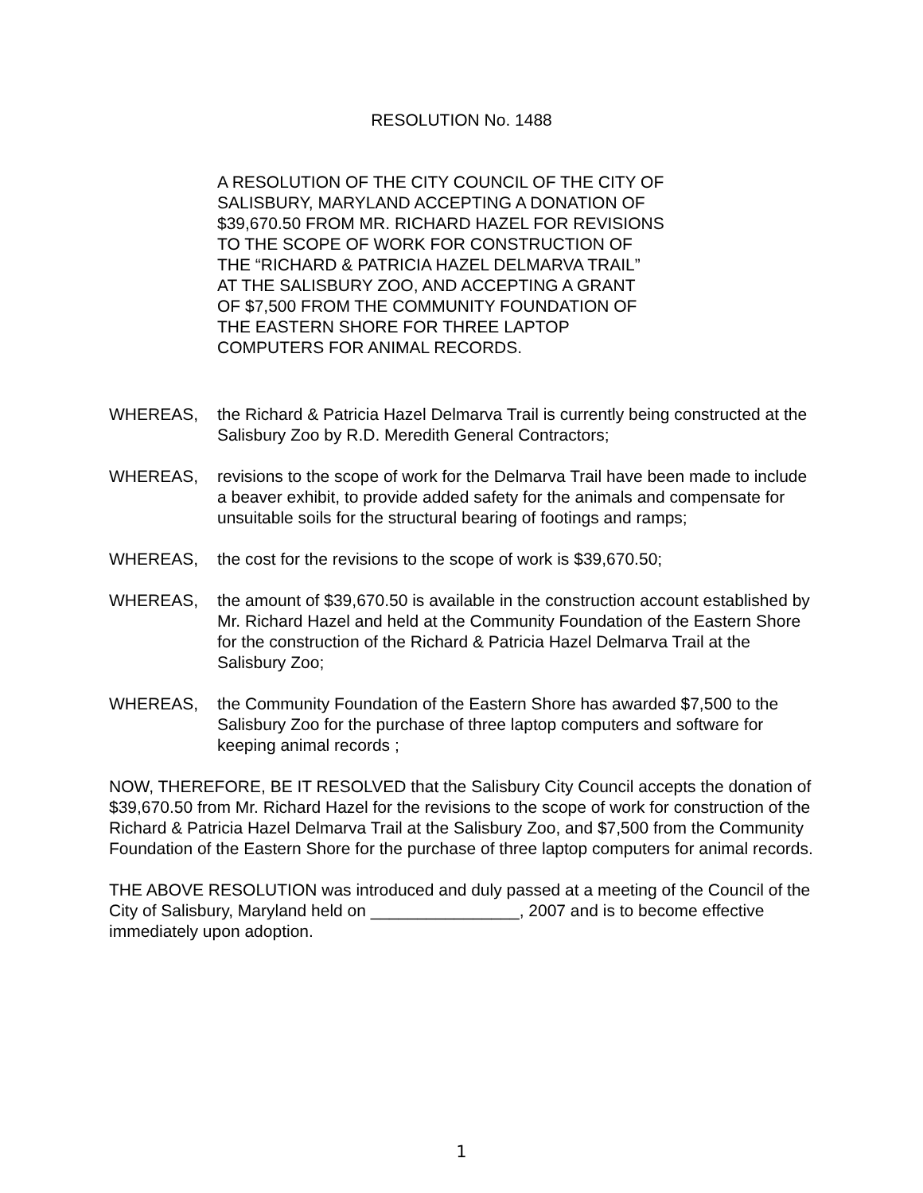RESOLUTION No. 1488
A RESOLUTION OF THE CITY COUNCIL OF THE CITY OF
SALISBURY, MARYLAND ACCEPTING A DONATION OF
$39,670.50 FROM MR. RICHARD HAZEL FOR REVISIONS
TO THE SCOPE OF WORK FOR CONSTRUCTION OF
THE “RICHARD & PATRICIA HAZEL DELMARVA TRAIL”
AT THE SALISBURY ZOO, AND ACCEPTING A GRANT
OF $7,500 FROM THE COMMUNITY FOUNDATION OF
THE EASTERN SHORE FOR THREE LAPTOP
COMPUTERS FOR ANIMAL RECORDS.
WHEREAS, the Richard & Patricia Hazel Delmarva Trail is currently being constructed at the Salisbury Zoo by R.D. Meredith General Contractors;
WHEREAS, revisions to the scope of work for the Delmarva Trail have been made to include a beaver exhibit, to provide added safety for the animals and compensate for unsuitable soils for the structural bearing of footings and ramps;
WHEREAS, the cost for the revisions to the scope of work is $39,670.50;
WHEREAS, the amount of $39,670.50 is available in the construction account established by Mr. Richard Hazel and held at the Community Foundation of the Eastern Shore for the construction of the Richard & Patricia Hazel Delmarva Trail at the Salisbury Zoo;
WHEREAS, the Community Foundation of the Eastern Shore has awarded $7,500 to the Salisbury Zoo for the purchase of three laptop computers and software for keeping animal records ;
NOW, THEREFORE, BE IT RESOLVED that the Salisbury City Council accepts the donation of $39,670.50 from Mr. Richard Hazel for the revisions to the scope of work for construction of the Richard & Patricia Hazel Delmarva Trail at the Salisbury Zoo, and $7,500 from the Community Foundation of the Eastern Shore for the purchase of three laptop computers for animal records.
THE ABOVE RESOLUTION was introduced and duly passed at a meeting of the Council of the City of Salisbury, Maryland held on ________________, 2007 and is to become effective immediately upon adoption.
1